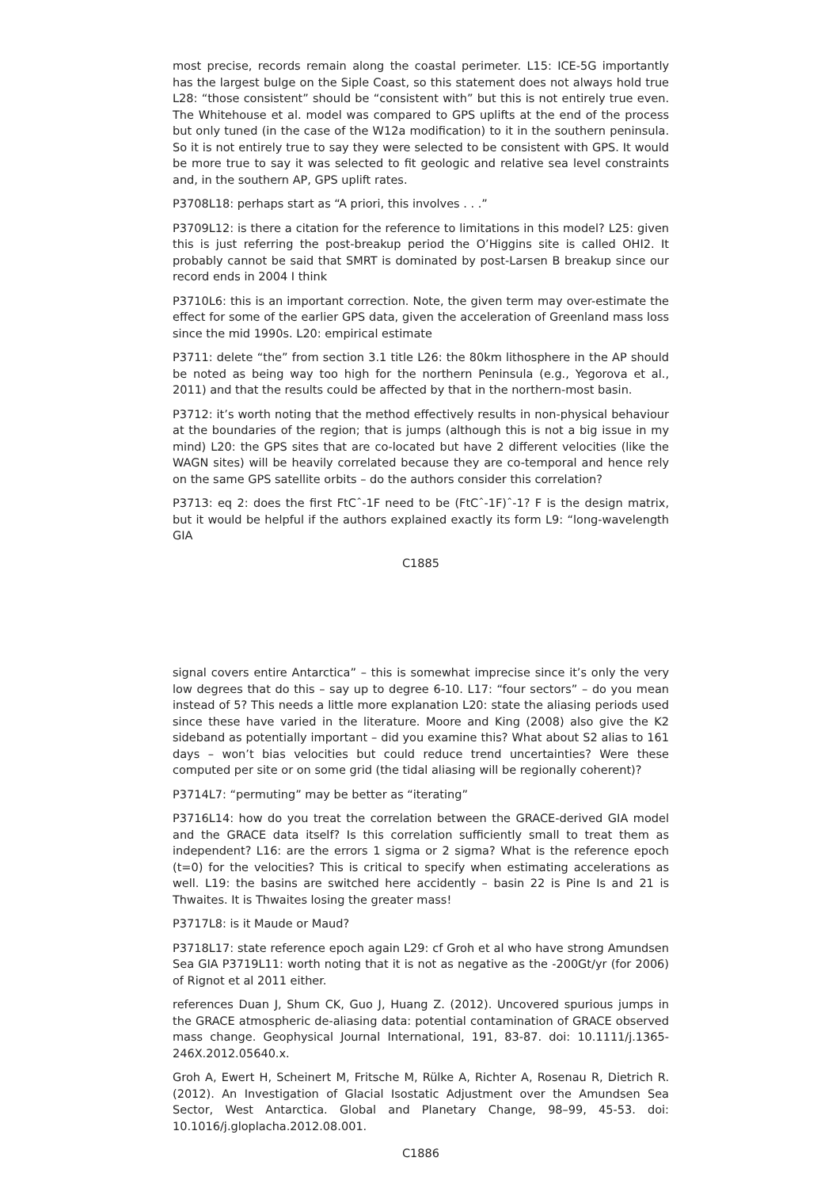most precise, records remain along the coastal perimeter. L15: ICE-5G importantly has the largest bulge on the Siple Coast, so this statement does not always hold true L28: “those consistent” should be “consistent with” but this is not entirely true even. The Whitehouse et al. model was compared to GPS uplifts at the end of the process but only tuned (in the case of the W12a modification) to it in the southern peninsula. So it is not entirely true to say they were selected to be consistent with GPS. It would be more true to say it was selected to fit geologic and relative sea level constraints and, in the southern AP, GPS uplift rates.
P3708L18: perhaps start as “A priori, this involves . . .”
P3709L12: is there a citation for the reference to limitations in this model? L25: given this is just referring the post-breakup period the O’Higgins site is called OHI2. It probably cannot be said that SMRT is dominated by post-Larsen B breakup since our record ends in 2004 I think
P3710L6: this is an important correction. Note, the given term may over-estimate the effect for some of the earlier GPS data, given the acceleration of Greenland mass loss since the mid 1990s. L20: empirical estimate
P3711: delete “the” from section 3.1 title L26: the 80km lithosphere in the AP should be noted as being way too high for the northern Peninsula (e.g., Yegorova et al., 2011) and that the results could be affected by that in the northern-most basin.
P3712: it’s worth noting that the method effectively results in non-physical behaviour at the boundaries of the region; that is jumps (although this is not a big issue in my mind) L20: the GPS sites that are co-located but have 2 different velocities (like the WAGN sites) will be heavily correlated because they are co-temporal and hence rely on the same GPS satellite orbits – do the authors consider this correlation?
P3713: eq 2: does the first FtCˆ-1F need to be (FtCˆ-1F)ˆ-1? F is the design matrix, but it would be helpful if the authors explained exactly its form L9: “long-wavelength GIA
C1885
signal covers entire Antarctica” – this is somewhat imprecise since it’s only the very low degrees that do this – say up to degree 6-10. L17: “four sectors” – do you mean instead of 5? This needs a little more explanation L20: state the aliasing periods used since these have varied in the literature. Moore and King (2008) also give the K2 sideband as potentially important – did you examine this? What about S2 alias to 161 days – won’t bias velocities but could reduce trend uncertainties? Were these computed per site or on some grid (the tidal aliasing will be regionally coherent)?
P3714L7: “permuting” may be better as “iterating”
P3716L14: how do you treat the correlation between the GRACE-derived GIA model and the GRACE data itself? Is this correlation sufficiently small to treat them as independent? L16: are the errors 1 sigma or 2 sigma? What is the reference epoch (t=0) for the velocities? This is critical to specify when estimating accelerations as well. L19: the basins are switched here accidently – basin 22 is Pine Is and 21 is Thwaites. It is Thwaites losing the greater mass!
P3717L8: is it Maude or Maud?
P3718L17: state reference epoch again L29: cf Groh et al who have strong Amundsen Sea GIA P3719L11: worth noting that it is not as negative as the -200Gt/yr (for 2006) of Rignot et al 2011 either.
references Duan J, Shum CK, Guo J, Huang Z. (2012). Uncovered spurious jumps in the GRACE atmospheric de-aliasing data: potential contamination of GRACE observed mass change. Geophysical Journal International, 191, 83-87. doi: 10.1111/j.1365-246X.2012.05640.x.
Groh A, Ewert H, Scheinert M, Fritsche M, Rülke A, Richter A, Rosenau R, Dietrich R. (2012). An Investigation of Glacial Isostatic Adjustment over the Amundsen Sea Sector, West Antarctica. Global and Planetary Change, 98–99, 45-53. doi: 10.1016/j.gloplacha.2012.08.001.
C1886